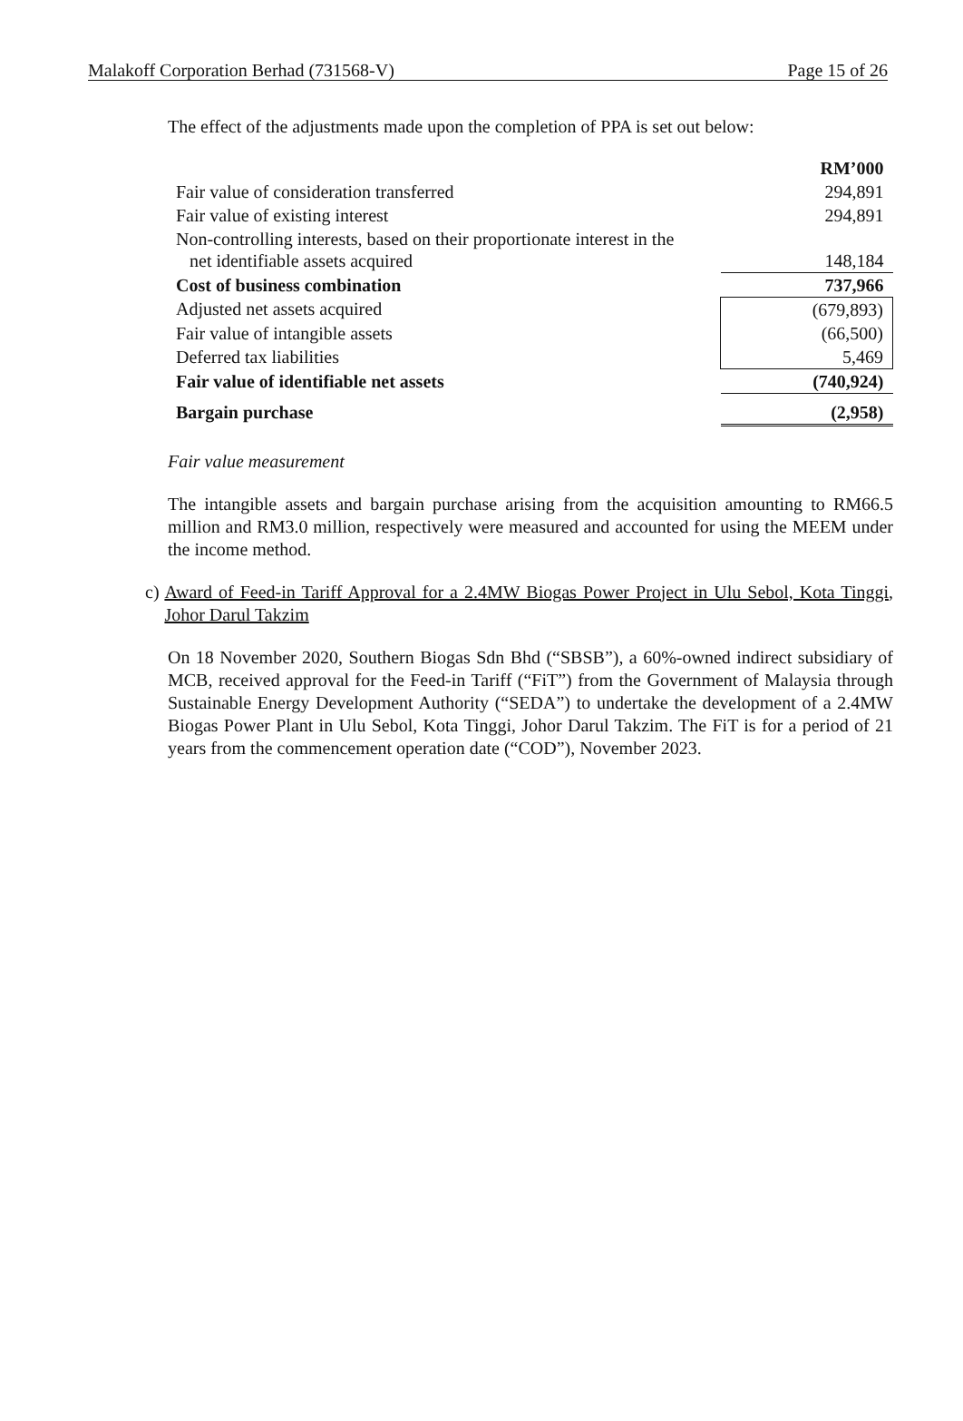Malakoff Corporation Berhad (731568-V) Page 15 of 26
The effect of the adjustments made upon the completion of PPA is set out below:
| | RM’000 |
| --- | --- |
| Fair value of consideration transferred | 294,891 |
| Fair value of existing interest | 294,891 |
| Non-controlling interests, based on their proportionate interest in the net identifiable assets acquired | 148,184 |
| Cost of business combination | 737,966 |
| Adjusted net assets acquired | (679,893) |
| Fair value of intangible assets | (66,500) |
| Deferred tax liabilities | 5,469 |
| Fair value of identifiable net assets | (740,924) |
| Bargain purchase | (2,958) |
Fair value measurement
The intangible assets and bargain purchase arising from the acquisition amounting to RM66.5 million and RM3.0 million, respectively were measured and accounted for using the MEEM under the income method.
c) Award of Feed-in Tariff Approval for a 2.4MW Biogas Power Project in Ulu Sebol, Kota Tinggi, Johor Darul Takzim
On 18 November 2020, Southern Biogas Sdn Bhd (“SBSB”), a 60%-owned indirect subsidiary of MCB, received approval for the Feed-in Tariff (“FiT”) from the Government of Malaysia through Sustainable Energy Development Authority (“SEDA”) to undertake the development of a 2.4MW Biogas Power Plant in Ulu Sebol, Kota Tinggi, Johor Darul Takzim. The FiT is for a period of 21 years from the commencement operation date (“COD”), November 2023.